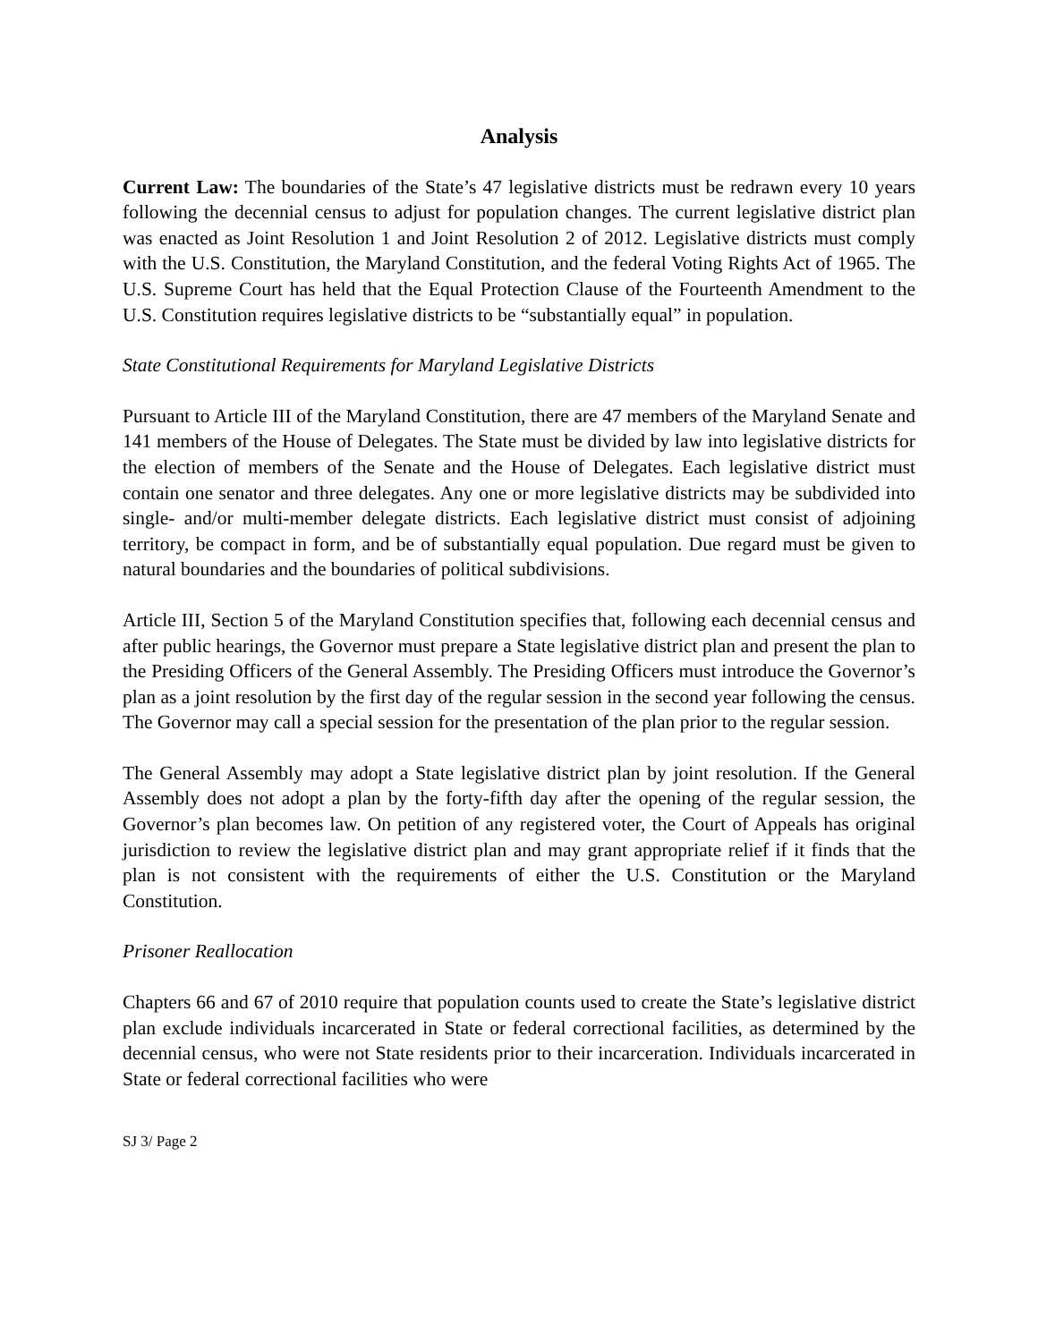Analysis
Current Law: The boundaries of the State’s 47 legislative districts must be redrawn every 10 years following the decennial census to adjust for population changes. The current legislative district plan was enacted as Joint Resolution 1 and Joint Resolution 2 of 2012. Legislative districts must comply with the U.S. Constitution, the Maryland Constitution, and the federal Voting Rights Act of 1965. The U.S. Supreme Court has held that the Equal Protection Clause of the Fourteenth Amendment to the U.S. Constitution requires legislative districts to be “substantially equal” in population.
State Constitutional Requirements for Maryland Legislative Districts
Pursuant to Article III of the Maryland Constitution, there are 47 members of the Maryland Senate and 141 members of the House of Delegates. The State must be divided by law into legislative districts for the election of members of the Senate and the House of Delegates. Each legislative district must contain one senator and three delegates. Any one or more legislative districts may be subdivided into single- and/or multi-member delegate districts. Each legislative district must consist of adjoining territory, be compact in form, and be of substantially equal population. Due regard must be given to natural boundaries and the boundaries of political subdivisions.
Article III, Section 5 of the Maryland Constitution specifies that, following each decennial census and after public hearings, the Governor must prepare a State legislative district plan and present the plan to the Presiding Officers of the General Assembly. The Presiding Officers must introduce the Governor’s plan as a joint resolution by the first day of the regular session in the second year following the census. The Governor may call a special session for the presentation of the plan prior to the regular session.
The General Assembly may adopt a State legislative district plan by joint resolution. If the General Assembly does not adopt a plan by the forty-fifth day after the opening of the regular session, the Governor’s plan becomes law. On petition of any registered voter, the Court of Appeals has original jurisdiction to review the legislative district plan and may grant appropriate relief if it finds that the plan is not consistent with the requirements of either the U.S. Constitution or the Maryland Constitution.
Prisoner Reallocation
Chapters 66 and 67 of 2010 require that population counts used to create the State’s legislative district plan exclude individuals incarcerated in State or federal correctional facilities, as determined by the decennial census, who were not State residents prior to their incarceration. Individuals incarcerated in State or federal correctional facilities who were
SJ 3/ Page 2